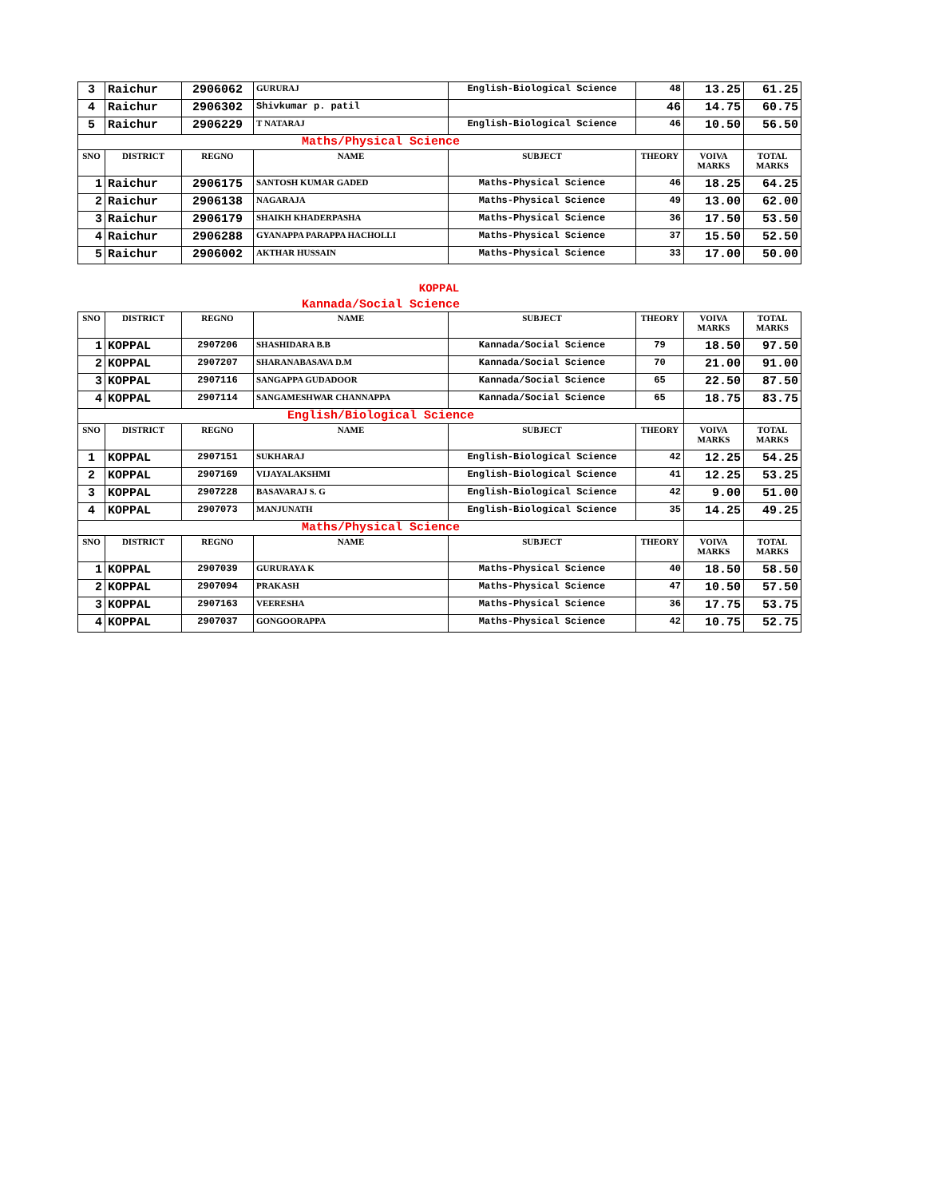| 3 | Raichur | 2906062 | GURURAJ | English-Biological Science | 48 | 13.25 | 61.25 |
| 4 | Raichur | 2906302 | Shivkumar p. patil | | 46 | 14.75 | 60.75 |
| 5 | Raichur | 2906229 | T NATARAJ | English-Biological Science | 46 | 10.50 | 56.50 |
| Maths/Physical Science | | | | | | | |
| SNO | DISTRICT | REGNO | NAME | SUBJECT | THEORY | VOIVA MARKS | TOTAL MARKS |
| 1 | Raichur | 2906175 | SANTOSH KUMAR GADED | Maths-Physical Science | 46 | 18.25 | 64.25 |
| 2 | Raichur | 2906138 | NAGARAJA | Maths-Physical Science | 49 | 13.00 | 62.00 |
| 3 | Raichur | 2906179 | SHAIKH KHADERPASHA | Maths-Physical Science | 36 | 17.50 | 53.50 |
| 4 | Raichur | 2906288 | GYANAPPA PARAPPA HACHOLLI | Maths-Physical Science | 37 | 15.50 | 52.50 |
| 5 | Raichur | 2906002 | AKTHAR HUSSAIN | Maths-Physical Science | 33 | 17.00 | 50.00 |
KOPPAL
Kannada/Social Science
| SNO | DISTRICT | REGNO | NAME | SUBJECT | THEORY | VOIVA MARKS | TOTAL MARKS |
| --- | --- | --- | --- | --- | --- | --- | --- |
| 1 | KOPPAL | 2907206 | SHASHIDARA B.B | Kannada/Social Science | 79 | 18.50 | 97.50 |
| 2 | KOPPAL | 2907207 | SHARANABASAVA D.M | Kannada/Social Science | 70 | 21.00 | 91.00 |
| 3 | KOPPAL | 2907116 | SANGAPPA GUDADOOR | Kannada/Social Science | 65 | 22.50 | 87.50 |
| 4 | KOPPAL | 2907114 | SANGAMESHWAR CHANNAPPA | Kannada/Social Science | 65 | 18.75 | 83.75 |
| English/Biological Science | | | | | | | |
| SNO | DISTRICT | REGNO | NAME | SUBJECT | THEORY | VOIVA MARKS | TOTAL MARKS |
| 1 | KOPPAL | 2907151 | SUKHARAJ | English-Biological Science | 42 | 12.25 | 54.25 |
| 2 | KOPPAL | 2907169 | VIJAYALAKSHMI | English-Biological Science | 41 | 12.25 | 53.25 |
| 3 | KOPPAL | 2907228 | BASAVARAJ S. G | English-Biological Science | 42 | 9.00 | 51.00 |
| 4 | KOPPAL | 2907073 | MANJUNATH | English-Biological Science | 35 | 14.25 | 49.25 |
| Maths/Physical Science | | | | | | | |
| SNO | DISTRICT | REGNO | NAME | SUBJECT | THEORY | VOIVA MARKS | TOTAL MARKS |
| 1 | KOPPAL | 2907039 | GURURAYA K | Maths-Physical Science | 40 | 18.50 | 58.50 |
| 2 | KOPPAL | 2907094 | PRAKASH | Maths-Physical Science | 47 | 10.50 | 57.50 |
| 3 | KOPPAL | 2907163 | VEERESHA | Maths-Physical Science | 36 | 17.75 | 53.75 |
| 4 | KOPPAL | 2907037 | GONGOORAPPA | Maths-Physical Science | 42 | 10.75 | 52.75 |